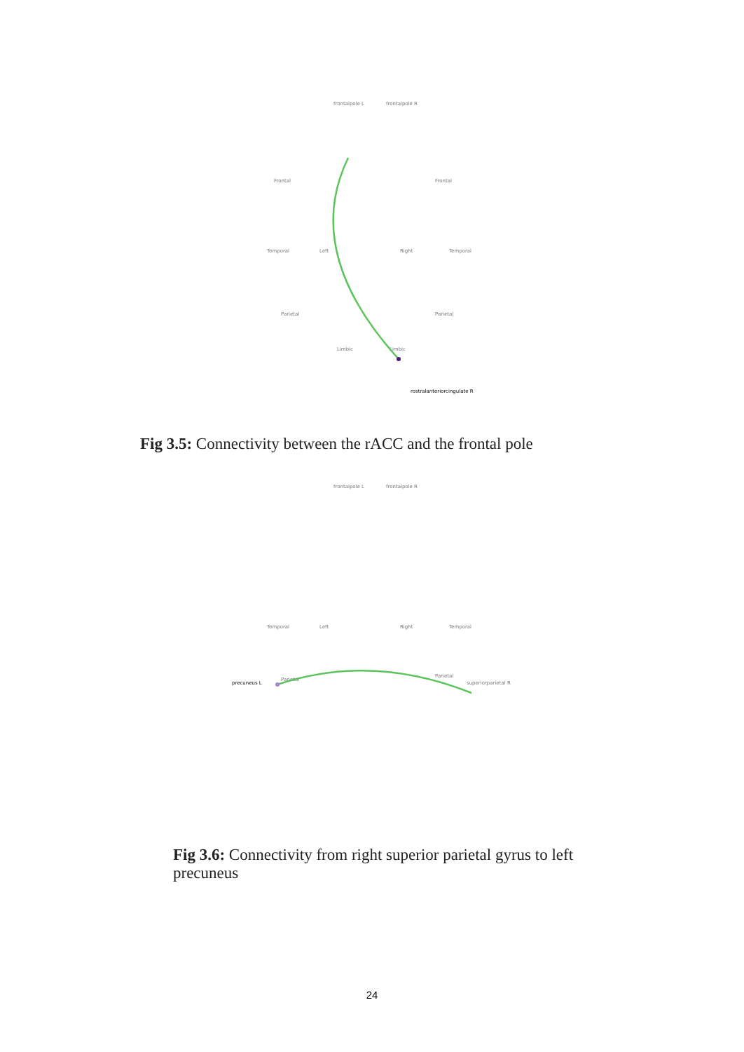frontalpole L
frontalpole R
Temporal
Left
Right
Temporal
Frontal
Frontal
Parietal
Parietal
Limbic
Limbic
rostralanteriorcingulate R
Fig 3.5: Connectivity between the rACC and the frontal pole
frontalpole L
frontalpole R
Temporal
Left
Right
Temporal
Parietal
Parietal
precuneus L
superiorparietal R
Fig 3.6: Connectivity from right superior parietal gyrus to left precuneus
24